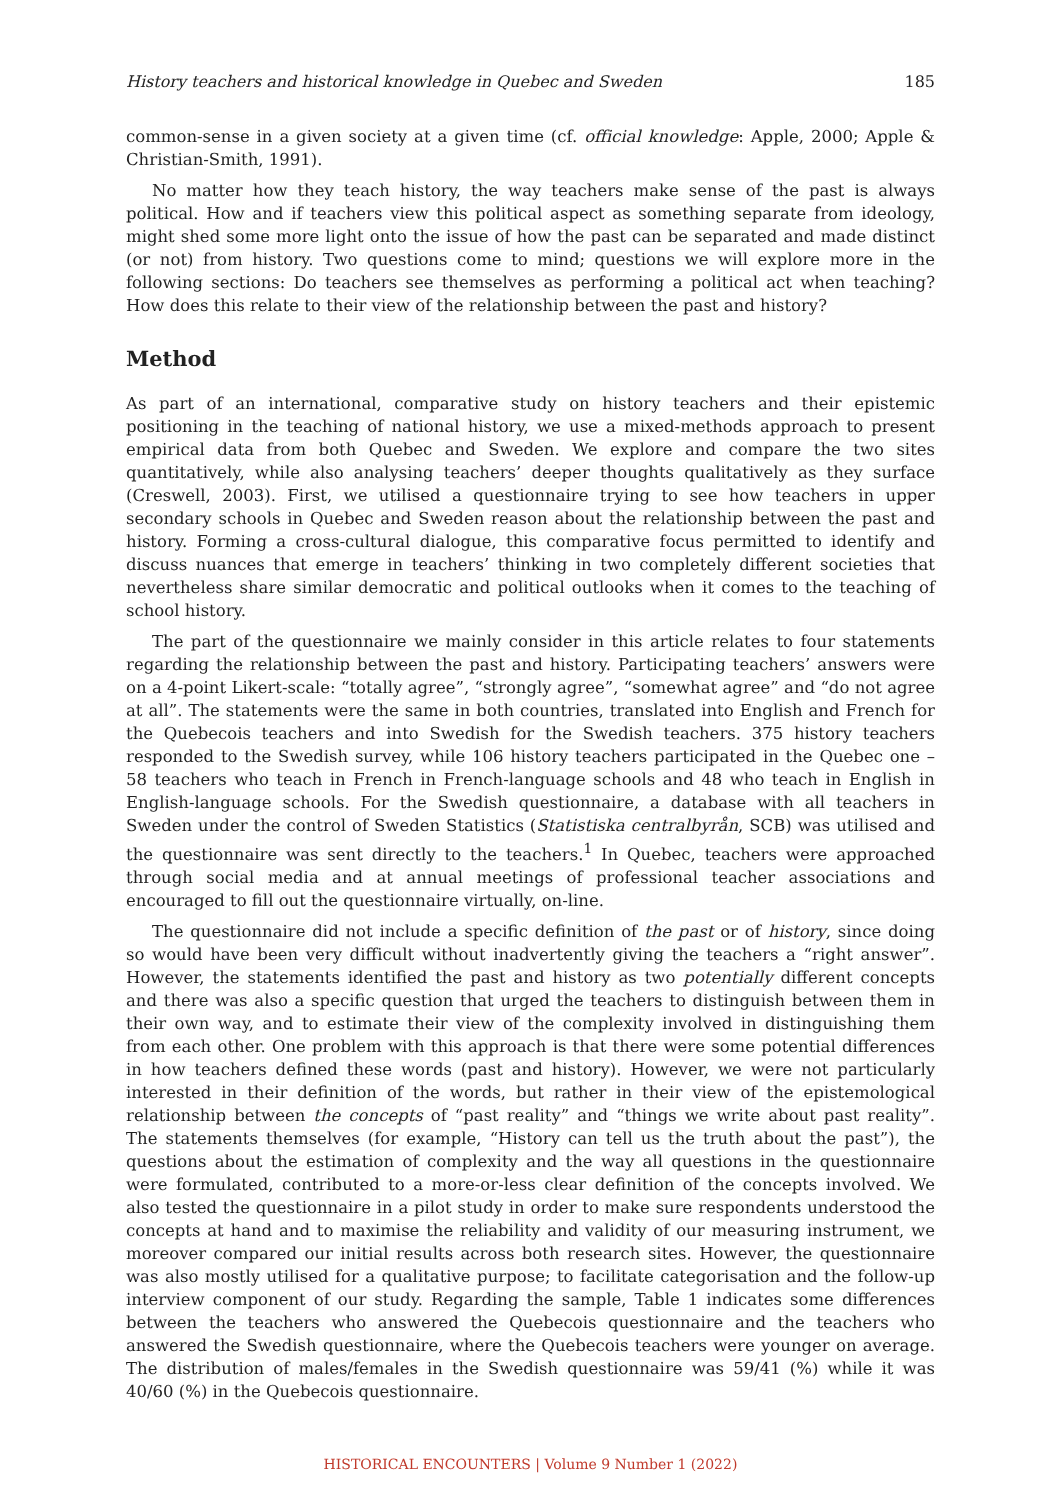History teachers and historical knowledge in Quebec and Sweden 185
common-sense in a given society at a given time (cf. official knowledge: Apple, 2000; Apple & Christian-Smith, 1991).
No matter how they teach history, the way teachers make sense of the past is always political. How and if teachers view this political aspect as something separate from ideology, might shed some more light onto the issue of how the past can be separated and made distinct (or not) from history. Two questions come to mind; questions we will explore more in the following sections: Do teachers see themselves as performing a political act when teaching? How does this relate to their view of the relationship between the past and history?
Method
As part of an international, comparative study on history teachers and their epistemic positioning in the teaching of national history, we use a mixed-methods approach to present empirical data from both Quebec and Sweden. We explore and compare the two sites quantitatively, while also analysing teachers’ deeper thoughts qualitatively as they surface (Creswell, 2003). First, we utilised a questionnaire trying to see how teachers in upper secondary schools in Quebec and Sweden reason about the relationship between the past and history. Forming a cross-cultural dialogue, this comparative focus permitted to identify and discuss nuances that emerge in teachers’ thinking in two completely different societies that nevertheless share similar democratic and political outlooks when it comes to the teaching of school history.
The part of the questionnaire we mainly consider in this article relates to four statements regarding the relationship between the past and history. Participating teachers’ answers were on a 4-point Likert-scale: “totally agree”, “strongly agree”, “somewhat agree” and “do not agree at all”. The statements were the same in both countries, translated into English and French for the Quebecois teachers and into Swedish for the Swedish teachers. 375 history teachers responded to the Swedish survey, while 106 history teachers participated in the Quebec one – 58 teachers who teach in French in French-language schools and 48 who teach in English in English-language schools. For the Swedish questionnaire, a database with all teachers in Sweden under the control of Sweden Statistics (Statistiska centralbyrån, SCB) was utilised and the questionnaire was sent directly to the teachers.<sup>1</sup> In Quebec, teachers were approached through social media and at annual meetings of professional teacher associations and encouraged to fill out the questionnaire virtually, on-line.
The questionnaire did not include a specific definition of the past or of history, since doing so would have been very difficult without inadvertently giving the teachers a “right answer”. However, the statements identified the past and history as two potentially different concepts and there was also a specific question that urged the teachers to distinguish between them in their own way, and to estimate their view of the complexity involved in distinguishing them from each other. One problem with this approach is that there were some potential differences in how teachers defined these words (past and history). However, we were not particularly interested in their definition of the words, but rather in their view of the epistemological relationship between the concepts of “past reality” and “things we write about past reality”. The statements themselves (for example, “History can tell us the truth about the past”), the questions about the estimation of complexity and the way all questions in the questionnaire were formulated, contributed to a more-or-less clear definition of the concepts involved. We also tested the questionnaire in a pilot study in order to make sure respondents understood the concepts at hand and to maximise the reliability and validity of our measuring instrument, we moreover compared our initial results across both research sites. However, the questionnaire was also mostly utilised for a qualitative purpose; to facilitate categorisation and the follow-up interview component of our study. Regarding the sample, Table 1 indicates some differences between the teachers who answered the Quebecois questionnaire and the teachers who answered the Swedish questionnaire, where the Quebecois teachers were younger on average. The distribution of males/females in the Swedish questionnaire was 59/41 (%) while it was 40/60 (%) in the Quebecois questionnaire.
HISTORICAL ENCOUNTERS | Volume 9 Number 1 (2022)